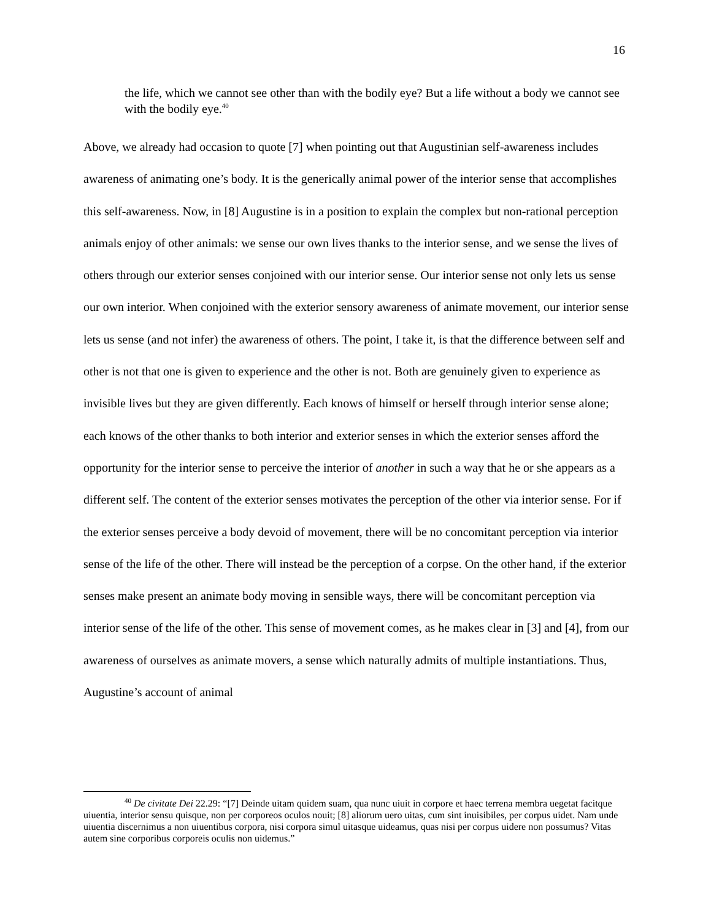16
the life, which we cannot see other than with the bodily eye? But a life without a body we cannot see with the bodily eye.<sup>40</sup>
Above, we already had occasion to quote [7] when pointing out that Augustinian self-awareness includes awareness of animating one’s body. It is the generically animal power of the interior sense that accomplishes this self-awareness. Now, in [8] Augustine is in a position to explain the complex but non-rational perception animals enjoy of other animals: we sense our own lives thanks to the interior sense, and we sense the lives of others through our exterior senses conjoined with our interior sense. Our interior sense not only lets us sense our own interior. When conjoined with the exterior sensory awareness of animate movement, our interior sense lets us sense (and not infer) the awareness of others. The point, I take it, is that the difference between self and other is not that one is given to experience and the other is not. Both are genuinely given to experience as invisible lives but they are given differently. Each knows of himself or herself through interior sense alone; each knows of the other thanks to both interior and exterior senses in which the exterior senses afford the opportunity for the interior sense to perceive the interior of another in such a way that he or she appears as a different self. The content of the exterior senses motivates the perception of the other via interior sense. For if the exterior senses perceive a body devoid of movement, there will be no concomitant perception via interior sense of the life of the other. There will instead be the perception of a corpse. On the other hand, if the exterior senses make present an animate body moving in sensible ways, there will be concomitant perception via interior sense of the life of the other. This sense of movement comes, as he makes clear in [3] and [4], from our awareness of ourselves as animate movers, a sense which naturally admits of multiple instantiations. Thus, Augustine’s account of animal
<sup>40</sup> De civitate Dei 22.29: “[7] Deinde uitam quidem suam, qua nunc uiuit in corpore et haec terrena membra uegetat facitque uiuentia, interior sensu quisque, non per corporeos oculos nouit; [8] aliorum uero uitas, cum sint inuisibiles, per corpus uidet. Nam unde uiuentia discernimus a non uiuentibus corpora, nisi corpora simul uitasque uideamus, quas nisi per corpus uidere non possumus? Vitas autem sine corporibus corporeis oculis non uidemus.”